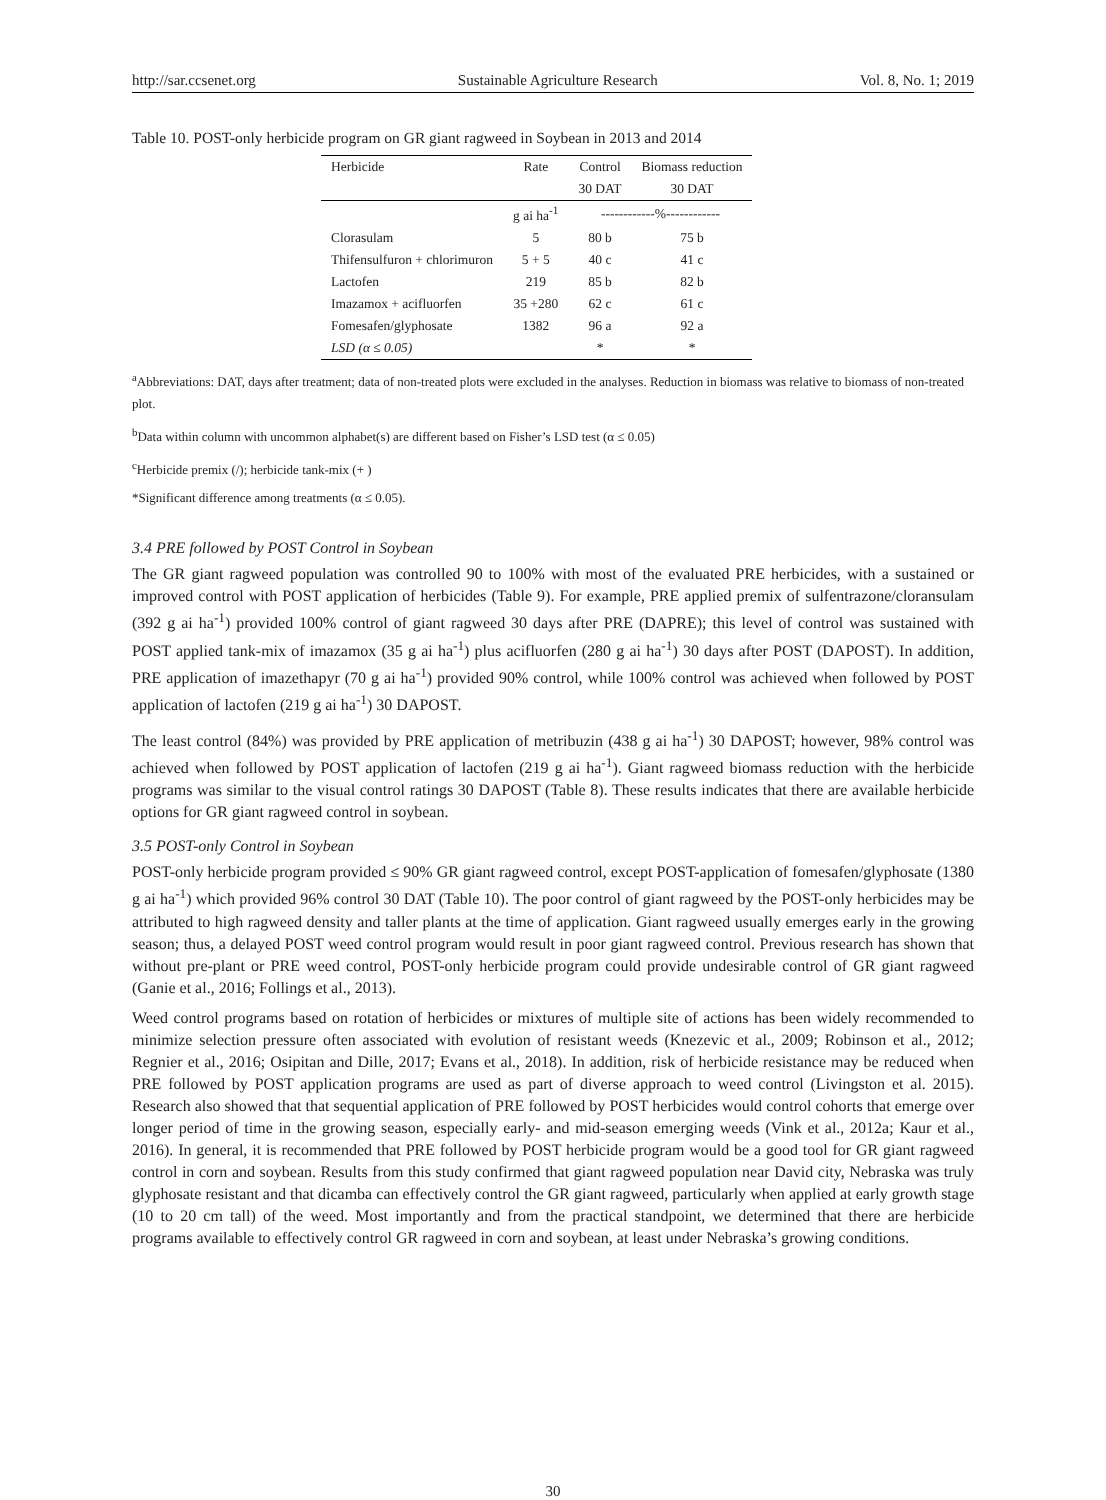http://sar.ccsenet.org Sustainable Agriculture Research Vol. 8, No. 1; 2019
Table 10. POST-only herbicide program on GR giant ragweed in Soybean in 2013 and 2014
| Herbicide | Rate | Control | Biomass reduction |
| --- | --- | --- | --- |
| | | 30 DAT | 30 DAT |
| | g ai ha<sup>-1</sup> | ------------%------------ | |
| Clorasulam | 5 | 80 b | 75 b |
| Thifensulfuron + chlorimuron | 5 + 5 | 40 c | 41 c |
| Lactofen | 219 | 85 b | 82 b |
| Imazamox + acifluorfen | 35 +280 | 62 c | 61 c |
| Fomesafen/glyphosate | 1382 | 96 a | 92 a |
| LSD (α ≤ 0.05) | | * | * |
<sup>a</sup> Abbreviations: DAT, days after treatment; data of non-treated plots were excluded in the analyses. Reduction in biomass was relative to biomass of non-treated plot.
<sup>b</sup> Data within column with uncommon alphabet(s) are different based on Fisher’s LSD test (α ≤ 0.05)
<sup>c</sup> Herbicide premix (/); herbicide tank-mix (+ )
*Significant difference among treatments (α ≤ 0.05).
3.4 PRE followed by POST Control in Soybean
The GR giant ragweed population was controlled 90 to 100% with most of the evaluated PRE herbicides, with a sustained or improved control with POST application of herbicides (Table 9). For example, PRE applied premix of sulfentrazone/cloransulam (392 g ai ha<sup>-1</sup>) provided 100% control of giant ragweed 30 days after PRE (DAPRE); this level of control was sustained with POST applied tank-mix of imazamox (35 g ai ha<sup>-1</sup>) plus acifluorfen (280 g ai ha<sup>-1</sup>) 30 days after POST (DAPOST). In addition, PRE application of imazethapyr (70 g ai ha<sup>-1</sup>) provided 90% control, while 100% control was achieved when followed by POST application of lactofen (219 g ai ha<sup>-1</sup>) 30 DAPOST.
The least control (84%) was provided by PRE application of metribuzin (438 g ai ha<sup>-1</sup>) 30 DAPOST; however, 98% control was achieved when followed by POST application of lactofen (219 g ai ha<sup>-1</sup>). Giant ragweed biomass reduction with the herbicide programs was similar to the visual control ratings 30 DAPOST (Table 8). These results indicates that there are available herbicide options for GR giant ragweed control in soybean.
3.5 POST-only Control in Soybean
POST-only herbicide program provided ≤ 90% GR giant ragweed control, except POST-application of fomesafen/glyphosate (1380 g ai ha<sup>-1</sup>) which provided 96% control 30 DAT (Table 10). The poor control of giant ragweed by the POST-only herbicides may be attributed to high ragweed density and taller plants at the time of application. Giant ragweed usually emerges early in the growing season; thus, a delayed POST weed control program would result in poor giant ragweed control. Previous research has shown that without pre-plant or PRE weed control, POST-only herbicide program could provide undesirable control of GR giant ragweed (Ganie et al., 2016; Follings et al., 2013).
Weed control programs based on rotation of herbicides or mixtures of multiple site of actions has been widely recommended to minimize selection pressure often associated with evolution of resistant weeds (Knezevic et al., 2009; Robinson et al., 2012; Regnier et al., 2016; Osipitan and Dille, 2017; Evans et al., 2018). In addition, risk of herbicide resistance may be reduced when PRE followed by POST application programs are used as part of diverse approach to weed control (Livingston et al. 2015). Research also showed that that sequential application of PRE followed by POST herbicides would control cohorts that emerge over longer period of time in the growing season, especially early- and mid-season emerging weeds (Vink et al., 2012a; Kaur et al., 2016). In general, it is recommended that PRE followed by POST herbicide program would be a good tool for GR giant ragweed control in corn and soybean. Results from this study confirmed that giant ragweed population near David city, Nebraska was truly glyphosate resistant and that dicamba can effectively control the GR giant ragweed, particularly when applied at early growth stage (10 to 20 cm tall) of the weed. Most importantly and from the practical standpoint, we determined that there are herbicide programs available to effectively control GR ragweed in corn and soybean, at least under Nebraska’s growing conditions.
30